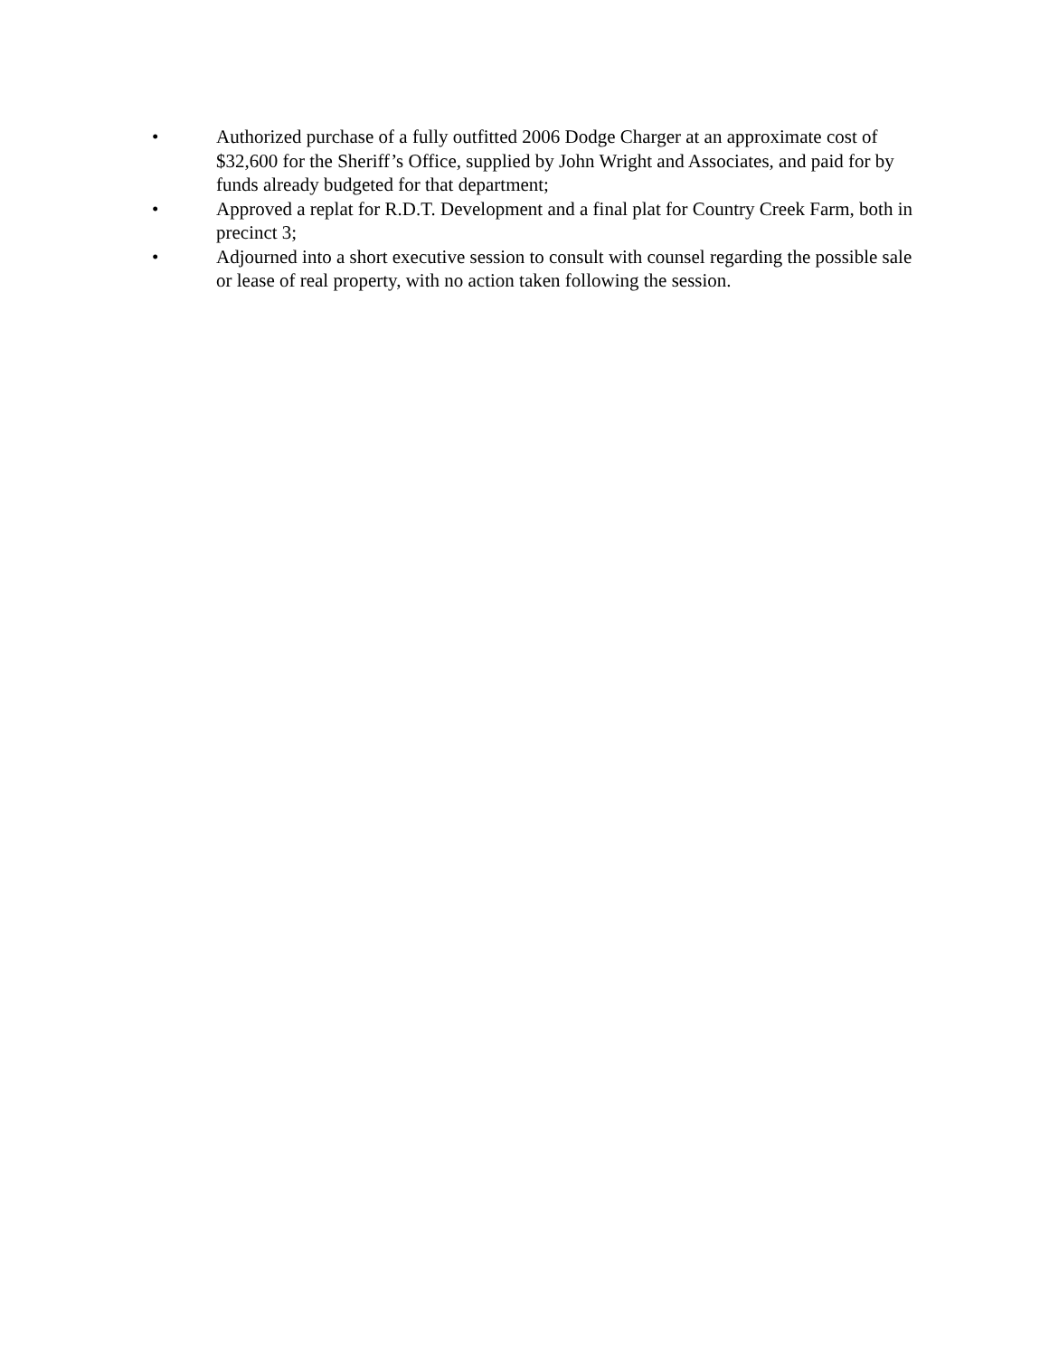• Authorized purchase of a fully outfitted 2006 Dodge Charger at an approximate cost of $32,600 for the Sheriff’s Office, supplied by John Wright and Associates, and paid for by funds already budgeted for that department;
• Approved a replat for R.D.T. Development and a final plat for Country Creek Farm, both in precinct 3;
• Adjourned into a short executive session to consult with counsel regarding the possible sale or lease of real property, with no action taken following the session.